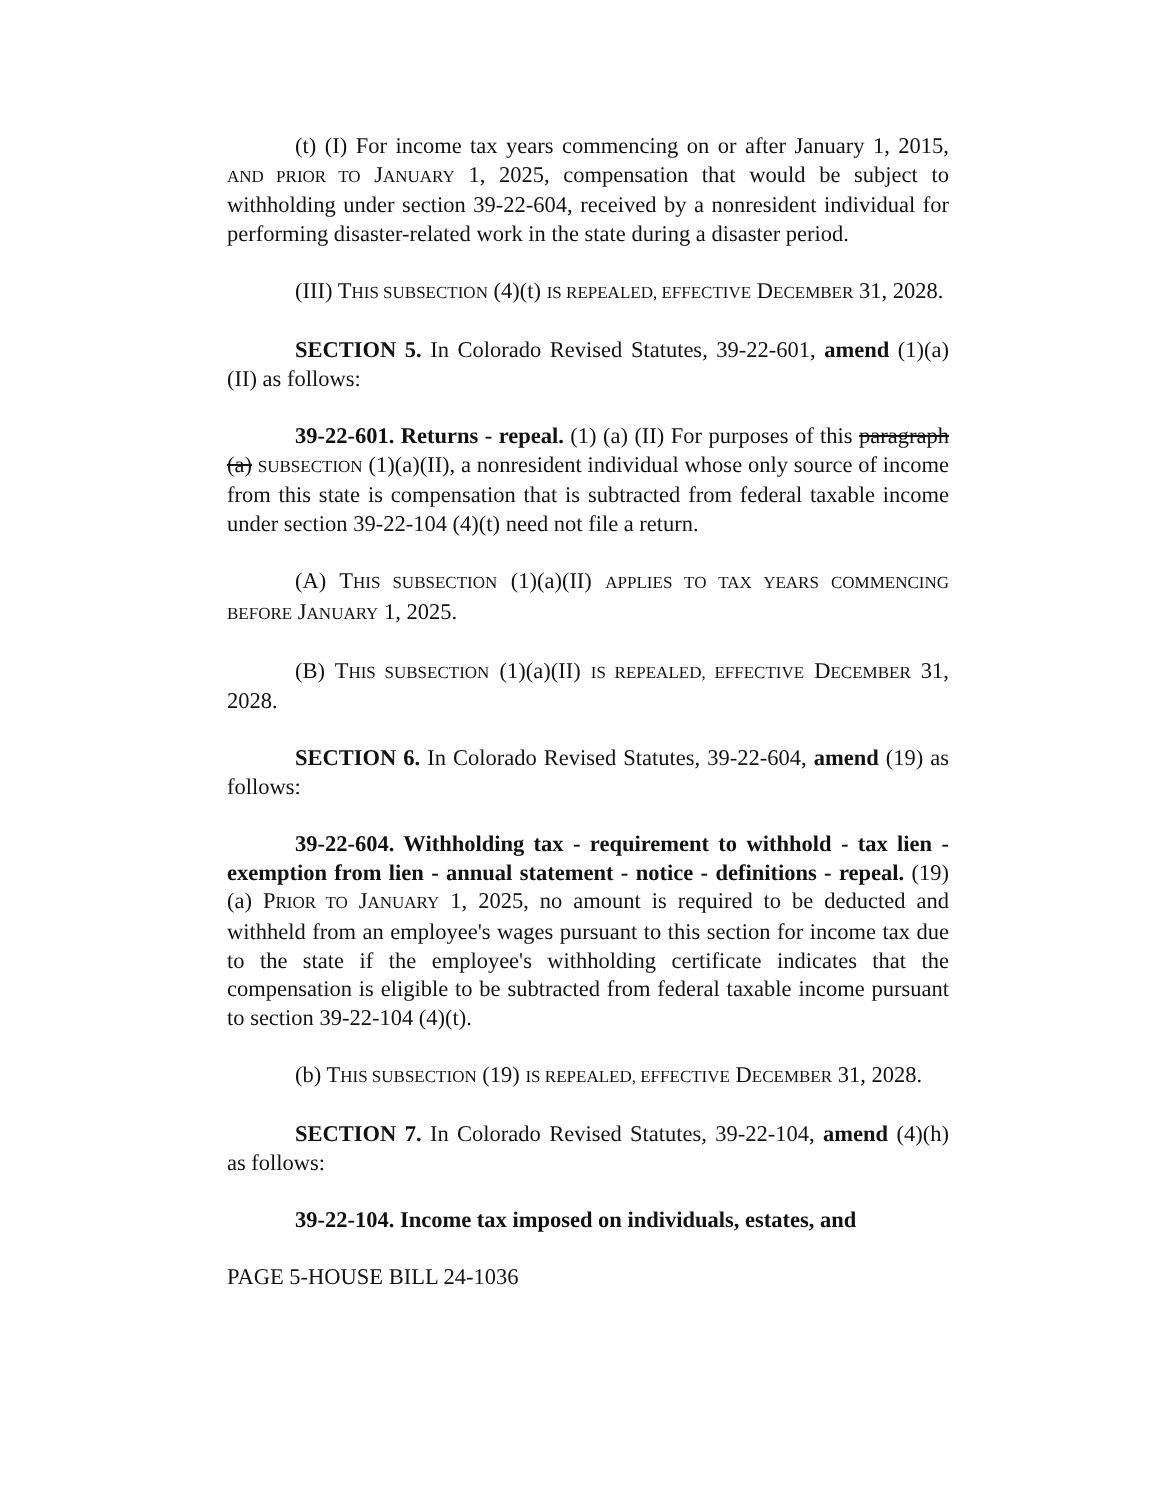(t) (I) For income tax years commencing on or after January 1, 2015, AND PRIOR TO JANUARY 1, 2025, compensation that would be subject to withholding under section 39-22-604, received by a nonresident individual for performing disaster-related work in the state during a disaster period.
(III) THIS SUBSECTION (4)(t) IS REPEALED, EFFECTIVE DECEMBER 31, 2028.
SECTION 5. In Colorado Revised Statutes, 39-22-601, amend (1)(a)(II) as follows:
39-22-601. Returns - repeal. (1) (a) (II) For purposes of this paragraph (a) SUBSECTION (1)(a)(II), a nonresident individual whose only source of income from this state is compensation that is subtracted from federal taxable income under section 39-22-104 (4)(t) need not file a return.
(A) THIS SUBSECTION (1)(a)(II) APPLIES TO TAX YEARS COMMENCING BEFORE JANUARY 1, 2025.
(B) THIS SUBSECTION (1)(a)(II) IS REPEALED, EFFECTIVE DECEMBER 31, 2028.
SECTION 6. In Colorado Revised Statutes, 39-22-604, amend (19) as follows:
39-22-604. Withholding tax - requirement to withhold - tax lien - exemption from lien - annual statement - notice - definitions - repeal. (19) (a) PRIOR TO JANUARY 1, 2025, no amount is required to be deducted and withheld from an employee's wages pursuant to this section for income tax due to the state if the employee's withholding certificate indicates that the compensation is eligible to be subtracted from federal taxable income pursuant to section 39-22-104 (4)(t).
(b) THIS SUBSECTION (19) IS REPEALED, EFFECTIVE DECEMBER 31, 2028.
SECTION 7. In Colorado Revised Statutes, 39-22-104, amend (4)(h) as follows:
39-22-104. Income tax imposed on individuals, estates, and
PAGE 5-HOUSE BILL 24-1036